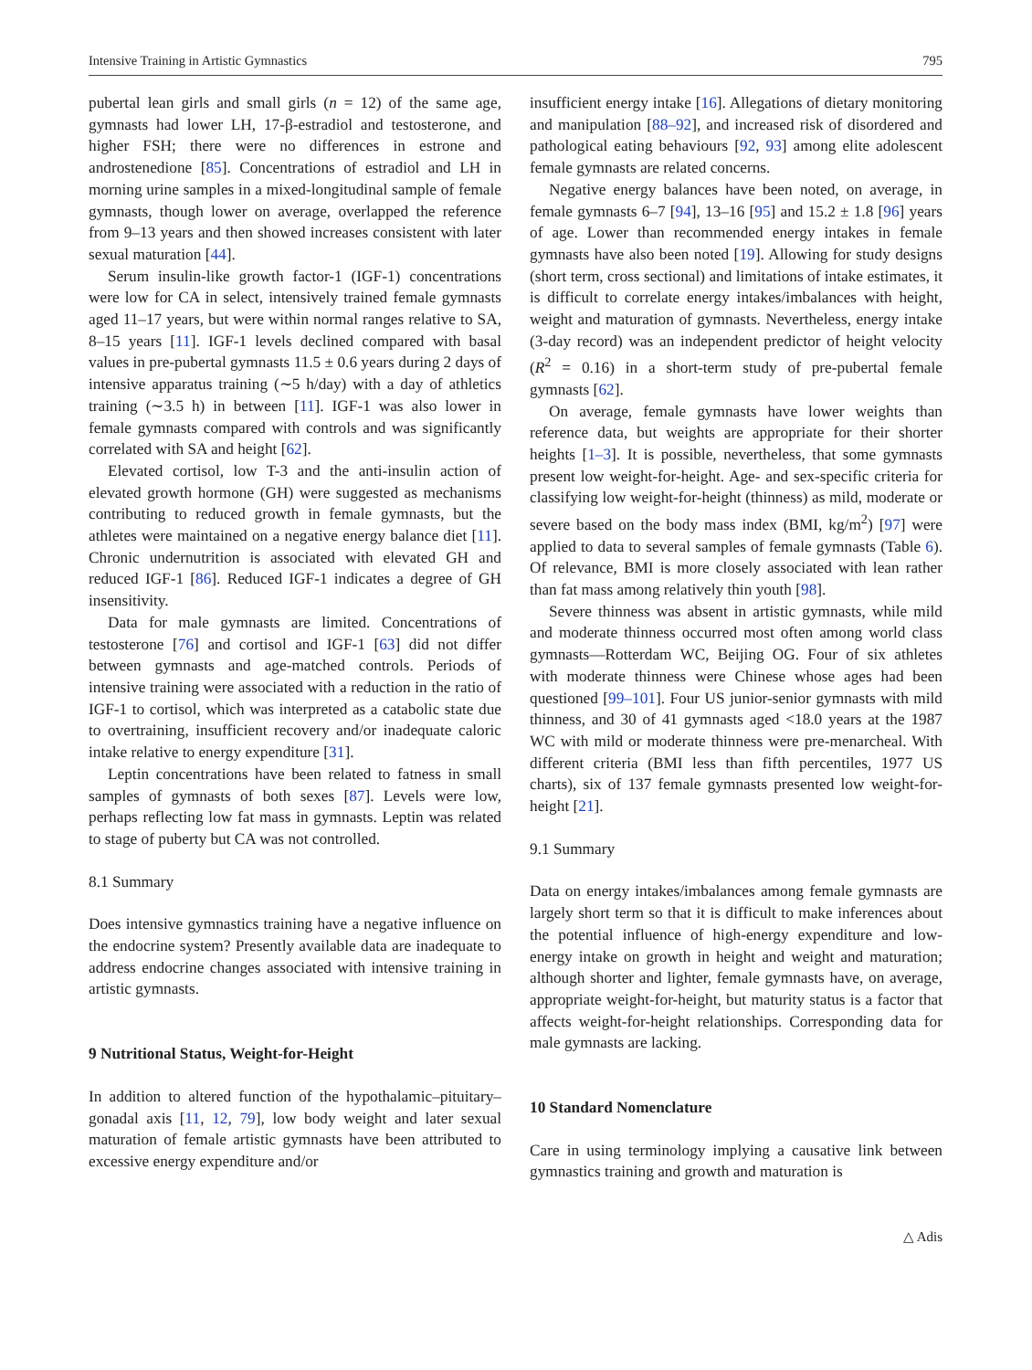Intensive Training in Artistic Gymnastics 795
pubertal lean girls and small girls (n = 12) of the same age, gymnasts had lower LH, 17-β-estradiol and testosterone, and higher FSH; there were no differences in estrone and androstenedione [85]. Concentrations of estradiol and LH in morning urine samples in a mixed-longitudinal sample of female gymnasts, though lower on average, overlapped the reference from 9–13 years and then showed increases consistent with later sexual maturation [44].
Serum insulin-like growth factor-1 (IGF-1) concentrations were low for CA in select, intensively trained female gymnasts aged 11–17 years, but were within normal ranges relative to SA, 8–15 years [11]. IGF-1 levels declined compared with basal values in pre-pubertal gymnasts 11.5 ± 0.6 years during 2 days of intensive apparatus training (∼5 h/day) with a day of athletics training (∼3.5 h) in between [11]. IGF-1 was also lower in female gymnasts compared with controls and was significantly correlated with SA and height [62].
Elevated cortisol, low T-3 and the anti-insulin action of elevated growth hormone (GH) were suggested as mechanisms contributing to reduced growth in female gymnasts, but the athletes were maintained on a negative energy balance diet [11]. Chronic undernutrition is associated with elevated GH and reduced IGF-1 [86]. Reduced IGF-1 indicates a degree of GH insensitivity.
Data for male gymnasts are limited. Concentrations of testosterone [76] and cortisol and IGF-1 [63] did not differ between gymnasts and age-matched controls. Periods of intensive training were associated with a reduction in the ratio of IGF-1 to cortisol, which was interpreted as a catabolic state due to overtraining, insufficient recovery and/or inadequate caloric intake relative to energy expenditure [31].
Leptin concentrations have been related to fatness in small samples of gymnasts of both sexes [87]. Levels were low, perhaps reflecting low fat mass in gymnasts. Leptin was related to stage of puberty but CA was not controlled.
8.1 Summary
Does intensive gymnastics training have a negative influence on the endocrine system? Presently available data are inadequate to address endocrine changes associated with intensive training in artistic gymnasts.
9 Nutritional Status, Weight-for-Height
In addition to altered function of the hypothalamic–pituitary–gonadal axis [11, 12, 79], low body weight and later sexual maturation of female artistic gymnasts have been attributed to excessive energy expenditure and/or
insufficient energy intake [16]. Allegations of dietary monitoring and manipulation [88–92], and increased risk of disordered and pathological eating behaviours [92, 93] among elite adolescent female gymnasts are related concerns.
Negative energy balances have been noted, on average, in female gymnasts 6–7 [94], 13–16 [95] and 15.2 ± 1.8 [96] years of age. Lower than recommended energy intakes in female gymnasts have also been noted [19]. Allowing for study designs (short term, cross sectional) and limitations of intake estimates, it is difficult to correlate energy intakes/imbalances with height, weight and maturation of gymnasts. Nevertheless, energy intake (3-day record) was an independent predictor of height velocity (R<sup>2</sup> = 0.16) in a short-term study of pre-pubertal female gymnasts [62].
On average, female gymnasts have lower weights than reference data, but weights are appropriate for their shorter heights [1–3]. It is possible, nevertheless, that some gymnasts present low weight-for-height. Age- and sex-specific criteria for classifying low weight-for-height (thinness) as mild, moderate or severe based on the body mass index (BMI, kg/m<sup>2</sup>) [97] were applied to data to several samples of female gymnasts (Table 6). Of relevance, BMI is more closely associated with lean rather than fat mass among relatively thin youth [98].
Severe thinness was absent in artistic gymnasts, while mild and moderate thinness occurred most often among world class gymnasts—Rotterdam WC, Beijing OG. Four of six athletes with moderate thinness were Chinese whose ages had been questioned [99–101]. Four US junior-senior gymnasts with mild thinness, and 30 of 41 gymnasts aged <18.0 years at the 1987 WC with mild or moderate thinness were pre-menarcheal. With different criteria (BMI less than fifth percentiles, 1977 US charts), six of 137 female gymnasts presented low weight-for-height [21].
9.1 Summary
Data on energy intakes/imbalances among female gymnasts are largely short term so that it is difficult to make inferences about the potential influence of high-energy expenditure and low-energy intake on growth in height and weight and maturation; although shorter and lighter, female gymnasts have, on average, appropriate weight-for-height, but maturity status is a factor that affects weight-for-height relationships. Corresponding data for male gymnasts are lacking.
10 Standard Nomenclature
Care in using terminology implying a causative link between gymnastics training and growth and maturation is
△ Adis